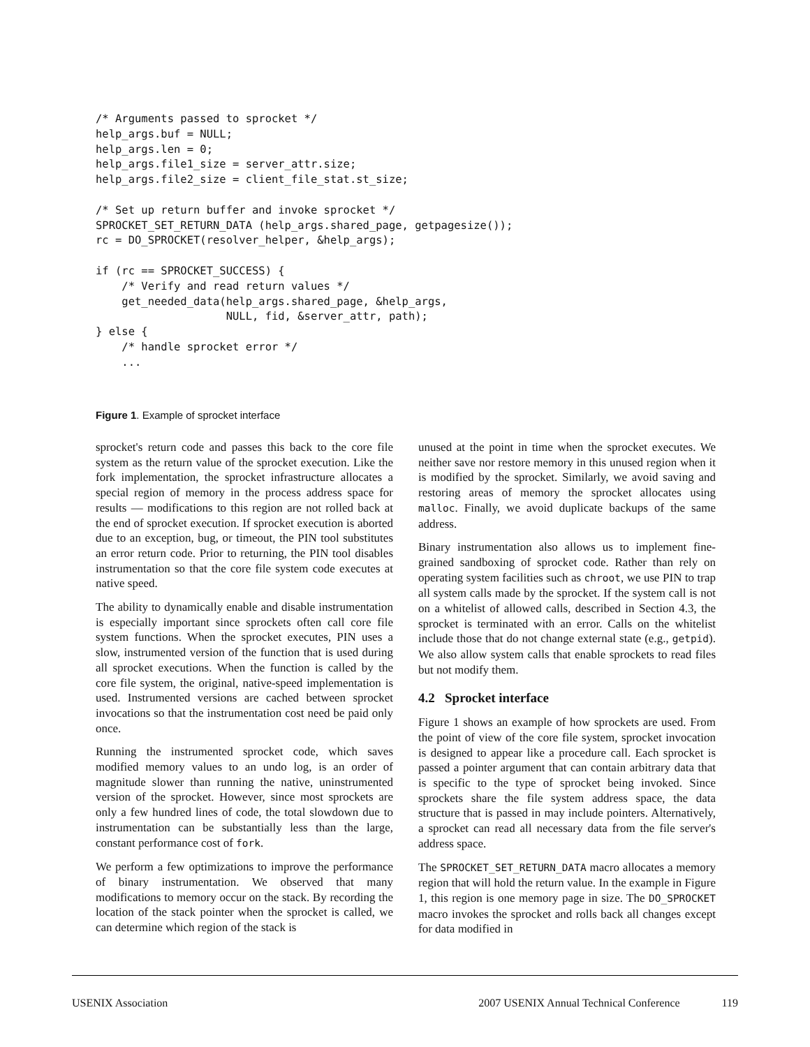/* Arguments passed to sprocket */
help_args.buf = NULL;
help_args.len = 0;
help_args.file1_size = server_attr.size;
help_args.file2_size = client_file_stat.st_size;

/* Set up return buffer and invoke sprocket */
SPROCKET_SET_RETURN_DATA (help_args.shared_page, getpagesize());
rc = DO_SPROCKET(resolver_helper, &help_args);

if (rc == SPROCKET_SUCCESS) {
    /* Verify and read return values */
    get_needed_data(help_args.shared_page, &help_args,
                    NULL, fid, &server_attr, path);
} else {
    /* handle sprocket error */
    ...
Figure 1. Example of sprocket interface
sprocket's return code and passes this back to the core file system as the return value of the sprocket execution. Like the fork implementation, the sprocket infrastructure allocates a special region of memory in the process address space for results — modifications to this region are not rolled back at the end of sprocket execution. If sprocket execution is aborted due to an exception, bug, or timeout, the PIN tool substitutes an error return code. Prior to returning, the PIN tool disables instrumentation so that the core file system code executes at native speed.
The ability to dynamically enable and disable instrumentation is especially important since sprockets often call core file system functions. When the sprocket executes, PIN uses a slow, instrumented version of the function that is used during all sprocket executions. When the function is called by the core file system, the original, native-speed implementation is used. Instrumented versions are cached between sprocket invocations so that the instrumentation cost need be paid only once.
Running the instrumented sprocket code, which saves modified memory values to an undo log, is an order of magnitude slower than running the native, uninstrumented version of the sprocket. However, since most sprockets are only a few hundred lines of code, the total slowdown due to instrumentation can be substantially less than the large, constant performance cost of fork.
We perform a few optimizations to improve the performance of binary instrumentation. We observed that many modifications to memory occur on the stack. By recording the location of the stack pointer when the sprocket is called, we can determine which region of the stack is
unused at the point in time when the sprocket executes. We neither save nor restore memory in this unused region when it is modified by the sprocket. Similarly, we avoid saving and restoring areas of memory the sprocket allocates using malloc. Finally, we avoid duplicate backups of the same address.
Binary instrumentation also allows us to implement fine-grained sandboxing of sprocket code. Rather than rely on operating system facilities such as chroot, we use PIN to trap all system calls made by the sprocket. If the system call is not on a whitelist of allowed calls, described in Section 4.3, the sprocket is terminated with an error. Calls on the whitelist include those that do not change external state (e.g., getpid). We also allow system calls that enable sprockets to read files but not modify them.
4.2 Sprocket interface
Figure 1 shows an example of how sprockets are used. From the point of view of the core file system, sprocket invocation is designed to appear like a procedure call. Each sprocket is passed a pointer argument that can contain arbitrary data that is specific to the type of sprocket being invoked. Since sprockets share the file system address space, the data structure that is passed in may include pointers. Alternatively, a sprocket can read all necessary data from the file server's address space.
The SPROCKET_SET_RETURN_DATA macro allocates a memory region that will hold the return value. In the example in Figure 1, this region is one memory page in size. The DO_SPROCKET macro invokes the sprocket and rolls back all changes except for data modified in
USENIX Association 2007 USENIX Annual Technical Conference 119